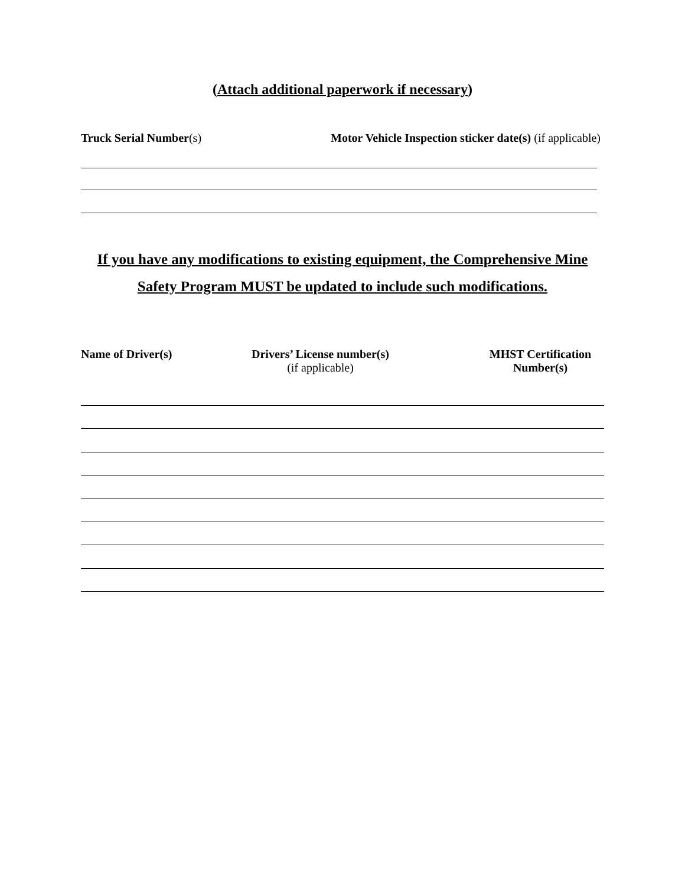(Attach additional paperwork if necessary)
Truck Serial Number(s) Motor Vehicle Inspection sticker date(s) (if applicable)
If you have any modifications to existing equipment, the Comprehensive Mine Safety Program MUST be updated to include such modifications.
Name of Driver(s)
Drivers’ License number(s)
(if applicable)
MHST Certification
Number(s)